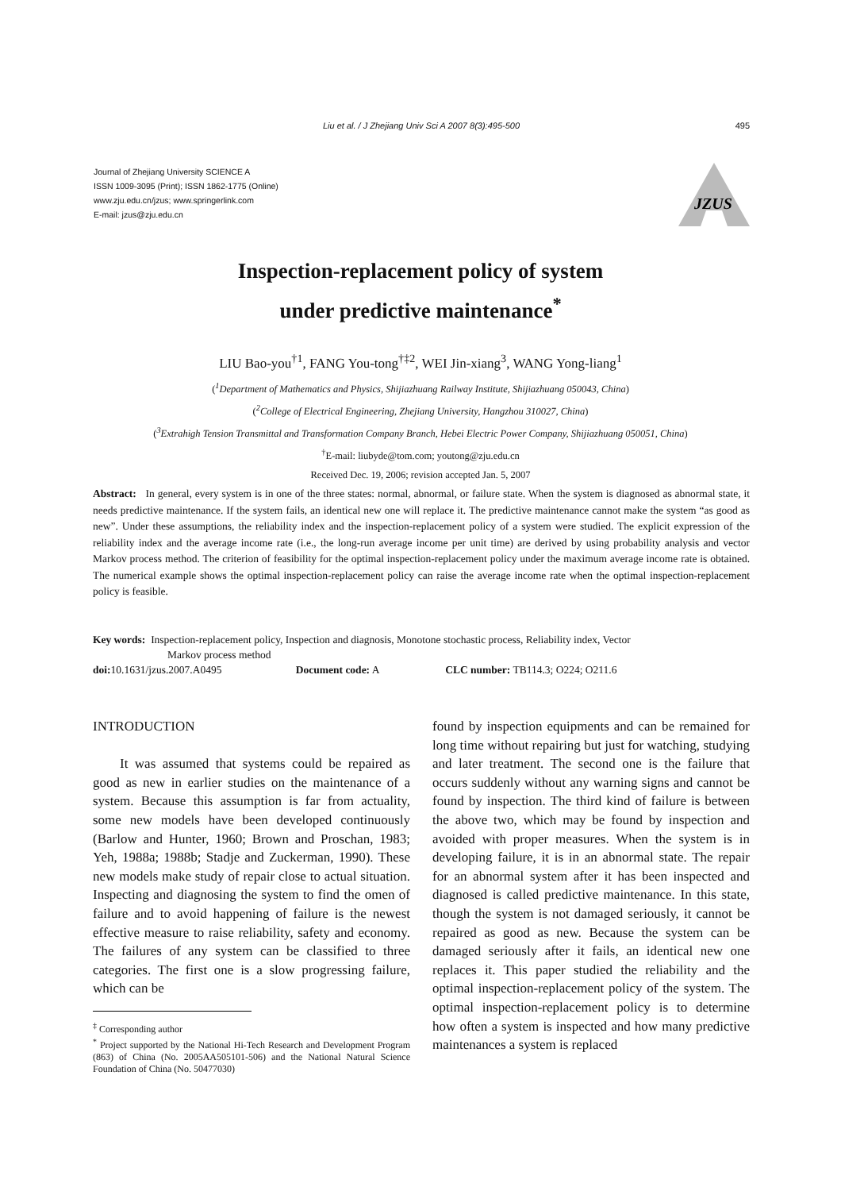Liu et al. / J Zhejiang Univ Sci A 2007 8(3):495-500
495
Journal of Zhejiang University SCIENCE A
ISSN 1009-3095 (Print); ISSN 1862-1775 (Online)
www.zju.edu.cn/jzus; www.springerlink.com
E-mail: jzus@zju.edu.cn
JZUS
Inspection-replacement policy of system
under predictive maintenance<sup>*</sup>
LIU Bao-you<sup>†1</sup>, FANG You-tong<sup>†‡2</sup>, WEI Jin-xiang<sup>3</sup>, WANG Yong-liang<sup>1</sup>
(<sup>1</sup>Department of Mathematics and Physics, Shijiazhuang Railway Institute, Shijiazhuang 050043, China)
(<sup>2</sup>College of Electrical Engineering, Zhejiang University, Hangzhou 310027, China)
(<sup>3</sup>Extrahigh Tension Transmittal and Transformation Company Branch, Hebei Electric Power Company, Shijiazhuang 050051, China)
<sup>†</sup> E-mail: liubyde@tom.com; youtong@zju.edu.cn
Received Dec. 19, 2006; revision accepted Jan. 5, 2007
Abstract: In general, every system is in one of the three states: normal, abnormal, or failure state. When the system is diagnosed as abnormal state, it needs predictive maintenance. If the system fails, an identical new one will replace it. The predictive maintenance cannot make the system “as good as new”. Under these assumptions, the reliability index and the inspection-replacement policy of a system were studied. The explicit expression of the reliability index and the average income rate (i.e., the long-run average income per unit time) are derived by using probability analysis and vector Markov process method. The criterion of feasibility for the optimal inspection-replacement policy under the maximum average income rate is obtained. The numerical example shows the optimal inspection-replacement policy can raise the average income rate when the optimal inspection-replacement policy is feasible.
Key words: Inspection-replacement policy, Inspection and diagnosis, Monotone stochastic process, Reliability index, Vector
Markov process method
doi: 10.1631/jzus.2007.A0495 Document code: A CLC number: TB114.3; O224; O211.6
INTRODUCTION
It was assumed that systems could be repaired as good as new in earlier studies on the maintenance of a system. Because this assumption is far from actuality, some new models have been developed continuously (Barlow and Hunter, 1960; Brown and Proschan, 1983; Yeh, 1988a; 1988b; Stadje and Zuckerman, 1990). These new models make study of repair close to actual situation. Inspecting and diagnosing the system to find the omen of failure and to avoid happening of failure is the newest effective measure to raise reliability, safety and economy. The failures of any system can be classified to three categories. The first one is a slow progressing failure, which can be
<sup>‡</sup> Corresponding author
<sup>*</sup> Project supported by the National Hi-Tech Research and Development Program (863) of China (No. 2005AA505101-506) and the National Natural Science Foundation of China (No. 50477030)
found by inspection equipments and can be remained for long time without repairing but just for watching, studying and later treatment. The second one is the failure that occurs suddenly without any warning signs and cannot be found by inspection. The third kind of failure is between the above two, which may be found by inspection and avoided with proper measures. When the system is in developing failure, it is in an abnormal state. The repair for an abnormal system after it has been inspected and diagnosed is called predictive maintenance. In this state, though the system is not damaged seriously, it cannot be repaired as good as new. Because the system can be damaged seriously after it fails, an identical new one replaces it. This paper studied the reliability and the optimal inspection-replacement policy of the system. The optimal inspection-replacement policy is to determine how often a system is inspected and how many predictive maintenances a system is replaced